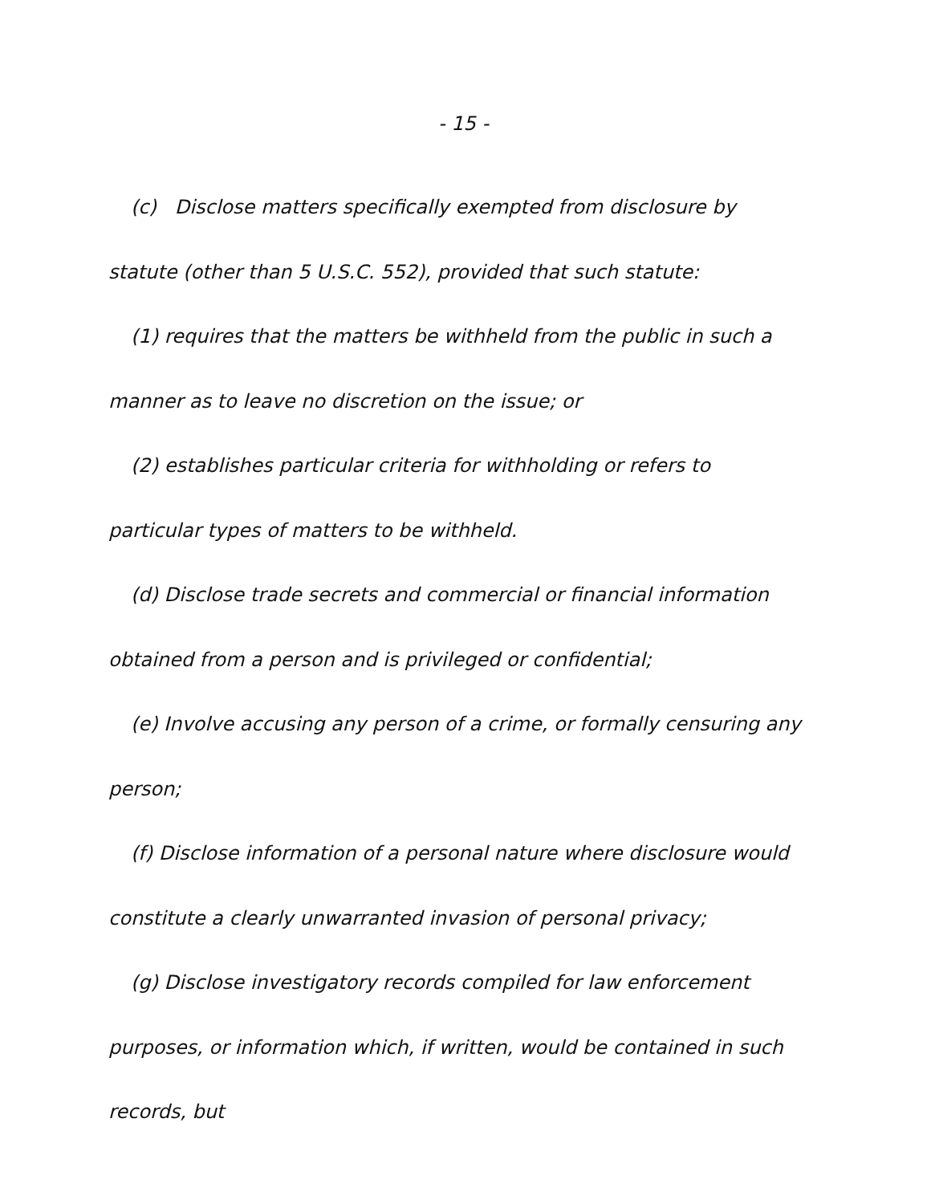- 15 -
(c) Disclose matters specifically exempted from disclosure by statute (other than 5 U.S.C. 552), provided that such statute:
(1) requires that the matters be withheld from the public in such a manner as to leave no discretion on the issue; or
(2) establishes particular criteria for withholding or refers to particular types of matters to be withheld.
(d) Disclose trade secrets and commercial or financial information obtained from a person and is privileged or confidential;
(e) Involve accusing any person of a crime, or formally censuring any person;
(f) Disclose information of a personal nature where disclosure would constitute a clearly unwarranted invasion of personal privacy;
(g) Disclose investigatory records compiled for law enforcement purposes, or information which, if written, would be contained in such records, but